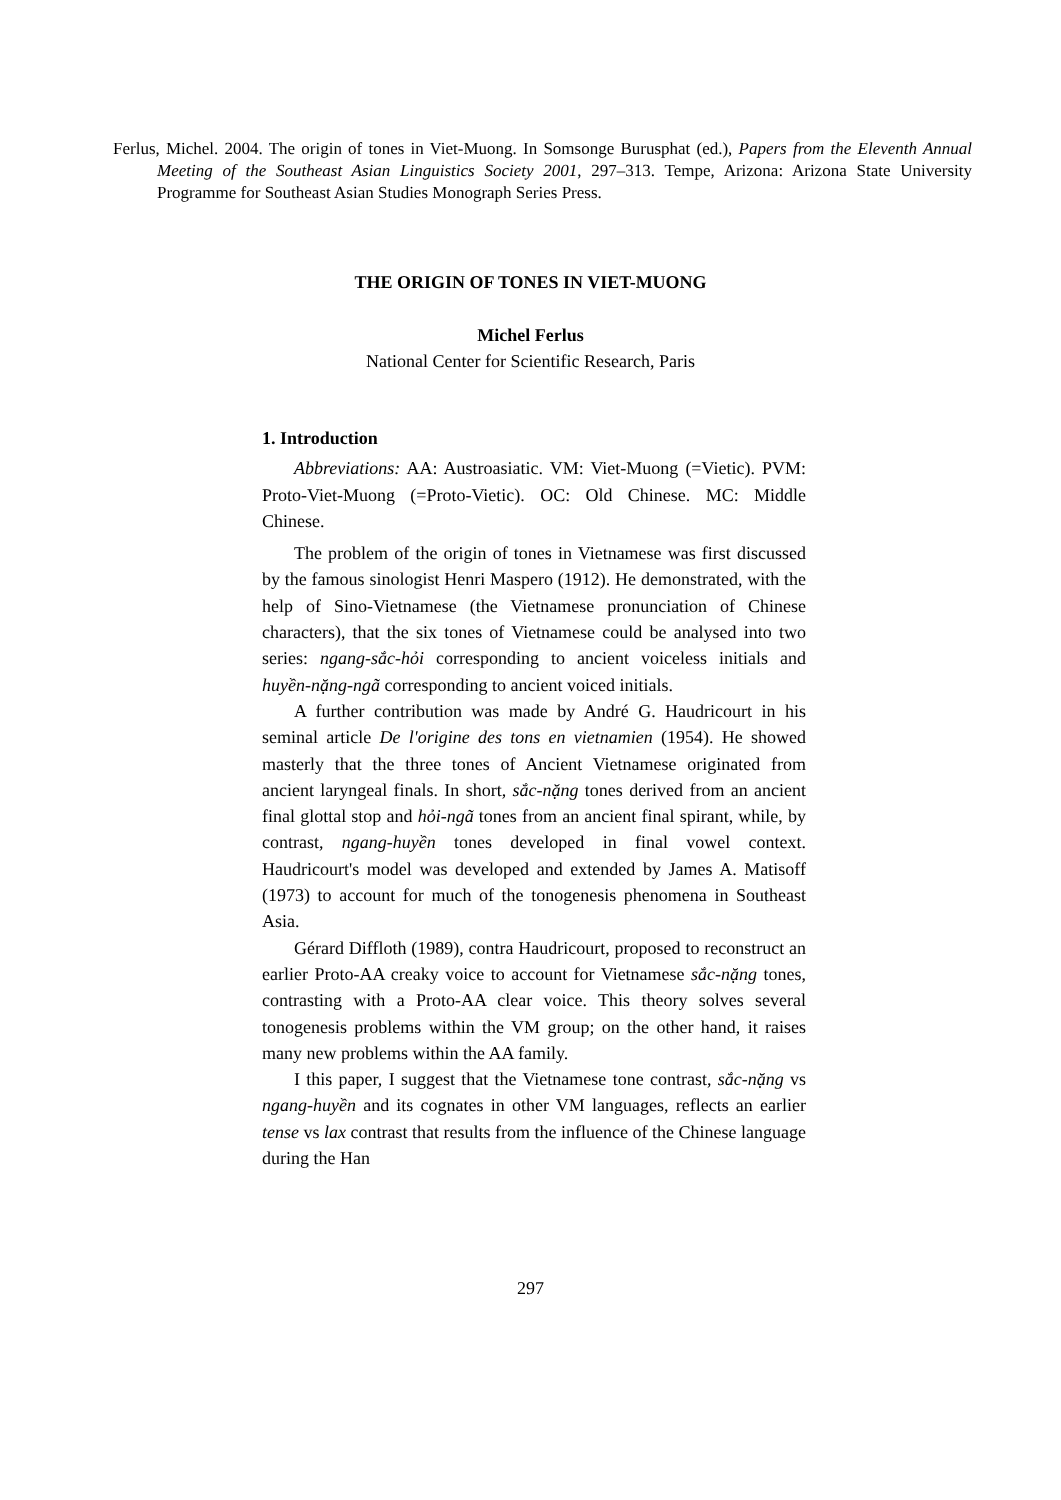Ferlus, Michel. 2004. The origin of tones in Viet-Muong. In Somsonge Burusphat (ed.), Papers from the Eleventh Annual Meeting of the Southeast Asian Linguistics Society 2001, 297–313. Tempe, Arizona: Arizona State University Programme for Southeast Asian Studies Monograph Series Press.
THE ORIGIN OF TONES IN VIET-MUONG
Michel Ferlus
National Center for Scientific Research, Paris
1. Introduction
Abbreviations: AA: Austroasiatic. VM: Viet-Muong (=Vietic). PVM: Proto-Viet-Muong (=Proto-Vietic). OC: Old Chinese. MC: Middle Chinese.
The problem of the origin of tones in Vietnamese was first discussed by the famous sinologist Henri Maspero (1912). He demonstrated, with the help of Sino-Vietnamese (the Vietnamese pronunciation of Chinese characters), that the six tones of Vietnamese could be analysed into two series: ngang-sắc-hỏi corresponding to ancient voiceless initials and huyền-nặng-ngã corresponding to ancient voiced initials.
A further contribution was made by André G. Haudricourt in his seminal article De l'origine des tons en vietnamien (1954). He showed masterly that the three tones of Ancient Vietnamese originated from ancient laryngeal finals. In short, sắc-nặng tones derived from an ancient final glottal stop and hỏi-ngã tones from an ancient final spirant, while, by contrast, ngang-huyền tones developed in final vowel context. Haudricourt's model was developed and extended by James A. Matisoff (1973) to account for much of the tonogenesis phenomena in Southeast Asia.
Gérard Diffloth (1989), contra Haudricourt, proposed to reconstruct an earlier Proto-AA creaky voice to account for Vietnamese sắc-nặng tones, contrasting with a Proto-AA clear voice. This theory solves several tonogenesis problems within the VM group; on the other hand, it raises many new problems within the AA family.
I this paper, I suggest that the Vietnamese tone contrast, sắc-nặng vs ngang-huyền and its cognates in other VM languages, reflects an earlier tense vs lax contrast that results from the influence of the Chinese language during the Han
297